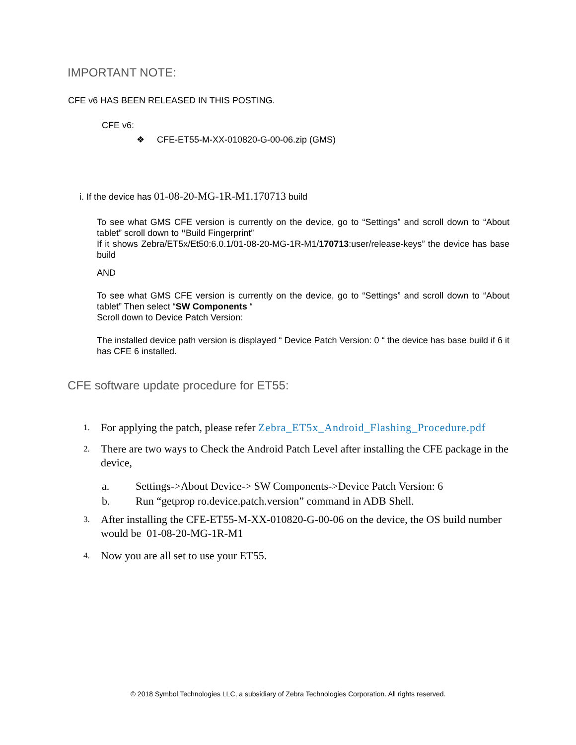IMPORTANT NOTE:
CFE v6 HAS BEEN RELEASED IN THIS POSTING.
CFE v6:
❖ CFE-ET55-M-XX-010820-G-00-06.zip (GMS)
i. If the device has 01-08-20-MG-1R-M1.170713 build
To see what GMS CFE version is currently on the device, go to “Settings” and scroll down to “About tablet” scroll down to “Build Fingerprint”
If it shows Zebra/ET5x/Et50:6.0.1/01-08-20-MG-1R-M1/170713:user/release-keys” the device has base build
AND
To see what GMS CFE version is currently on the device, go to “Settings” and scroll down to “About tablet” Then select “SW Components “
Scroll down to Device Patch Version:
The installed device path version is displayed “ Device Patch Version: 0 “ the device has base build if 6 it has CFE 6 installed.
CFE software update procedure for ET55:
1. For applying the patch, please refer Zebra_ET5x_Android_Flashing_Procedure.pdf
2. There are two ways to Check the Android Patch Level after installing the CFE package in the device,
a. Settings->About Device-> SW Components->Device Patch Version: 6
b. Run “getprop ro.device.patch.version” command in ADB Shell.
3. After installing the CFE-ET55-M-XX-010820-G-00-06 on the device, the OS build number would be 01-08-20-MG-1R-M1
4. Now you are all set to use your ET55.
© 2018 Symbol Technologies LLC, a subsidiary of Zebra Technologies Corporation. All rights reserved.